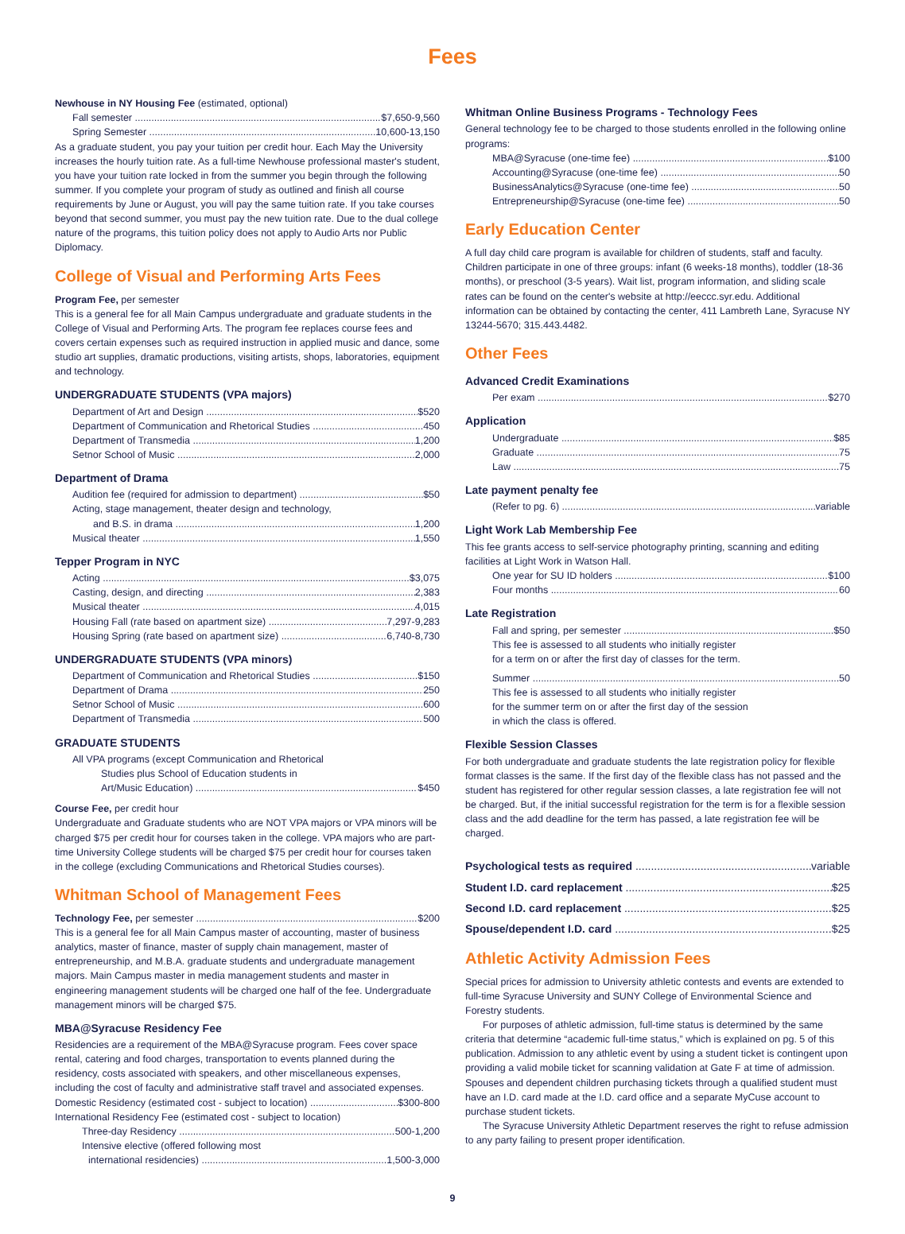Fees
Newhouse in NY Housing Fee (estimated, optional)
Fall semester $7,650-9,560
Spring Semester 10,600-13,150
As a graduate student, you pay your tuition per credit hour. Each May the University increases the hourly tuition rate. As a full-time Newhouse professional master's student, you have your tuition rate locked in from the summer you begin through the following summer. If you complete your program of study as outlined and finish all course requirements by June or August, you will pay the same tuition rate. If you take courses beyond that second summer, you must pay the new tuition rate. Due to the dual college nature of the programs, this tuition policy does not apply to Audio Arts nor Public Diplomacy.
College of Visual and Performing Arts Fees
Program Fee, per semester
This is a general fee for all Main Campus undergraduate and graduate students in the College of Visual and Performing Arts. The program fee replaces course fees and covers certain expenses such as required instruction in applied music and dance, some studio art supplies, dramatic productions, visiting artists, shops, laboratories, equipment and technology.
UNDERGRADUATE STUDENTS (VPA majors)
Department of Art and Design $520
Department of Communication and Rhetorical Studies 450
Department of Transmedia 1,200
Setnor School of Music 2,000
Department of Drama
Audition fee (required for admission to department) $50
Acting, stage management, theater design and technology,
and B.S. in drama 1,200
Musical theater 1,550
Tepper Program in NYC
Acting $3,075
Casting, design, and directing 2,383
Musical theater 4,015
Housing Fall (rate based on apartment size) 7,297-9,283
Housing Spring (rate based on apartment size) 6,740-8,730
UNDERGRADUATE STUDENTS (VPA minors)
Department of Communication and Rhetorical Studies $150
Department of Drama 250
Setnor School of Music 600
Department of Transmedia 500
GRADUATE STUDENTS
All VPA programs (except Communication and Rhetorical
Studies plus School of Education students in
Art/Music Education) $450
Course Fee, per credit hour
Undergraduate and Graduate students who are NOT VPA majors or VPA minors will be charged $75 per credit hour for courses taken in the college. VPA majors who are part-time University College students will be charged $75 per credit hour for courses taken in the college (excluding Communications and Rhetorical Studies courses).
Whitman School of Management Fees
Technology Fee, per semester $200
This is a general fee for all Main Campus master of accounting, master of business analytics, master of finance, master of supply chain management, master of entrepreneurship, and M.B.A. graduate students and undergraduate management majors. Main Campus master in media management students and master in engineering management students will be charged one half of the fee. Undergraduate management minors will be charged $75.
MBA@Syracuse Residency Fee
Residencies are a requirement of the MBA@Syracuse program. Fees cover space rental, catering and food charges, transportation to events planned during the residency, costs associated with speakers, and other miscellaneous expenses, including the cost of faculty and administrative staff travel and associated expenses.
Domestic Residency (estimated cost - subject to location) $300-800
International Residency Fee (estimated cost - subject to location)
Three-day Residency 500-1,200
Intensive elective (offered following most
international residencies) 1,500-3,000
Whitman Online Business Programs - Technology Fees
General technology fee to be charged to those students enrolled in the following online programs:
MBA@Syracuse (one-time fee) $100
Accounting@Syracuse (one-time fee) 50
BusinessAnalytics@Syracuse (one-time fee) 50
Entrepreneurship@Syracuse (one-time fee) 50
Early Education Center
A full day child care program is available for children of students, staff and faculty. Children participate in one of three groups: infant (6 weeks-18 months), toddler (18-36 months), or preschool (3-5 years). Wait list, program information, and sliding scale rates can be found on the center's website at http://eeccc.syr.edu. Additional information can be obtained by contacting the center, 411 Lambreth Lane, Syracuse NY 13244-5670; 315.443.4482.
Other Fees
Advanced Credit Examinations
Per exam $270
Application
Undergraduate $85
Graduate 75
Law 75
Late payment penalty fee
(Refer to pg. 6) variable
Light Work Lab Membership Fee
This fee grants access to self-service photography printing, scanning and editing facilities at Light Work in Watson Hall.
One year for SU ID holders $100
Four months 60
Late Registration
Fall and spring, per semester $50
This fee is assessed to all students who initially register
for a term on or after the first day of classes for the term.
Summer 50
This fee is assessed to all students who initially register
for the summer term on or after the first day of the session
in which the class is offered.
Flexible Session Classes
For both undergraduate and graduate students the late registration policy for flexible format classes is the same. If the first day of the flexible class has not passed and the student has registered for other regular session classes, a late registration fee will not be charged. But, if the initial successful registration for the term is for a flexible session class and the add deadline for the term has passed, a late registration fee will be charged.
Psychological tests as required variable
Student I.D. card replacement $25
Second I.D. card replacement $25
Spouse/dependent I.D. card $25
Athletic Activity Admission Fees
Special prices for admission to University athletic contests and events are extended to full-time Syracuse University and SUNY College of Environmental Science and Forestry students.
For purposes of athletic admission, full-time status is determined by the same criteria that determine “academic full-time status,” which is explained on pg. 5 of this publication. Admission to any athletic event by using a student ticket is contingent upon providing a valid mobile ticket for scanning validation at Gate F at time of admission. Spouses and dependent children purchasing tickets through a qualified student must have an I.D. card made at the I.D. card office and a separate MyCuse account to purchase student tickets.
The Syracuse University Athletic Department reserves the right to refuse admission to any party failing to present proper identification.
9